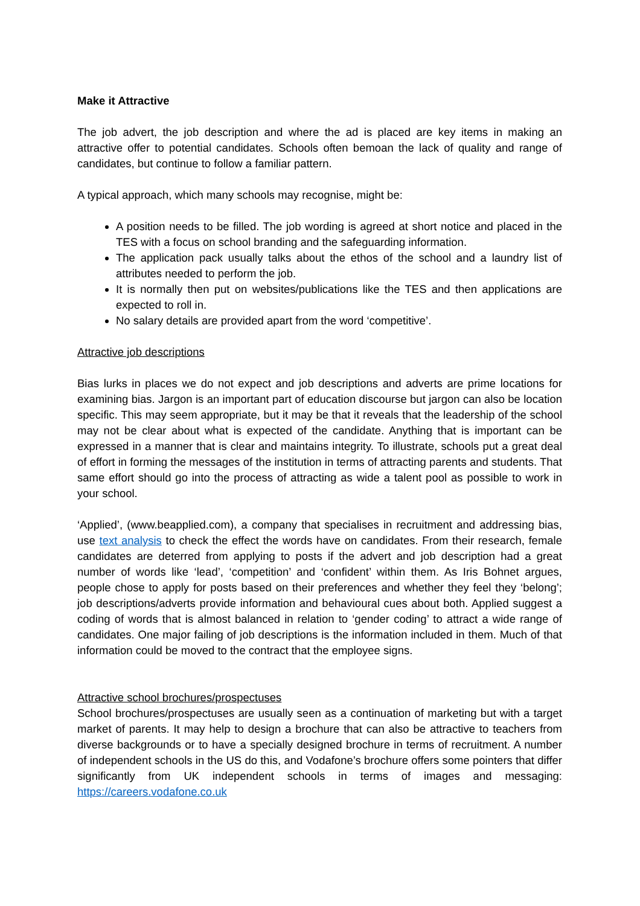Make it Attractive
The job advert, the job description and where the ad is placed are key items in making an attractive offer to potential candidates. Schools often bemoan the lack of quality and range of candidates, but continue to follow a familiar pattern.
A typical approach, which many schools may recognise, might be:
A position needs to be filled. The job wording is agreed at short notice and placed in the TES with a focus on school branding and the safeguarding information.
The application pack usually talks about the ethos of the school and a laundry list of attributes needed to perform the job.
It is normally then put on websites/publications like the TES and then applications are expected to roll in.
No salary details are provided apart from the word ‘competitive’.
Attractive job descriptions
Bias lurks in places we do not expect and job descriptions and adverts are prime locations for examining bias. Jargon is an important part of education discourse but jargon can also be location specific. This may seem appropriate, but it may be that it reveals that the leadership of the school may not be clear about what is expected of the candidate. Anything that is important can be expressed in a manner that is clear and maintains integrity. To illustrate, schools put a great deal of effort in forming the messages of the institution in terms of attracting parents and students. That same effort should go into the process of attracting as wide a talent pool as possible to work in your school.
‘Applied’, (www.beapplied.com), a company that specialises in recruitment and addressing bias, use text analysis to check the effect the words have on candidates. From their research, female candidates are deterred from applying to posts if the advert and job description had a great number of words like ‘lead’, ‘competition’ and ‘confident’ within them. As Iris Bohnet argues, people chose to apply for posts based on their preferences and whether they feel they ‘belong’; job descriptions/adverts provide information and behavioural cues about both. Applied suggest a coding of words that is almost balanced in relation to ‘gender coding’ to attract a wide range of candidates. One major failing of job descriptions is the information included in them. Much of that information could be moved to the contract that the employee signs.
Attractive school brochures/prospectuses
School brochures/prospectuses are usually seen as a continuation of marketing but with a target market of parents. It may help to design a brochure that can also be attractive to teachers from diverse backgrounds or to have a specially designed brochure in terms of recruitment. A number of independent schools in the US do this, and Vodafone’s brochure offers some pointers that differ significantly from UK independent schools in terms of images and messaging: https://careers.vodafone.co.uk